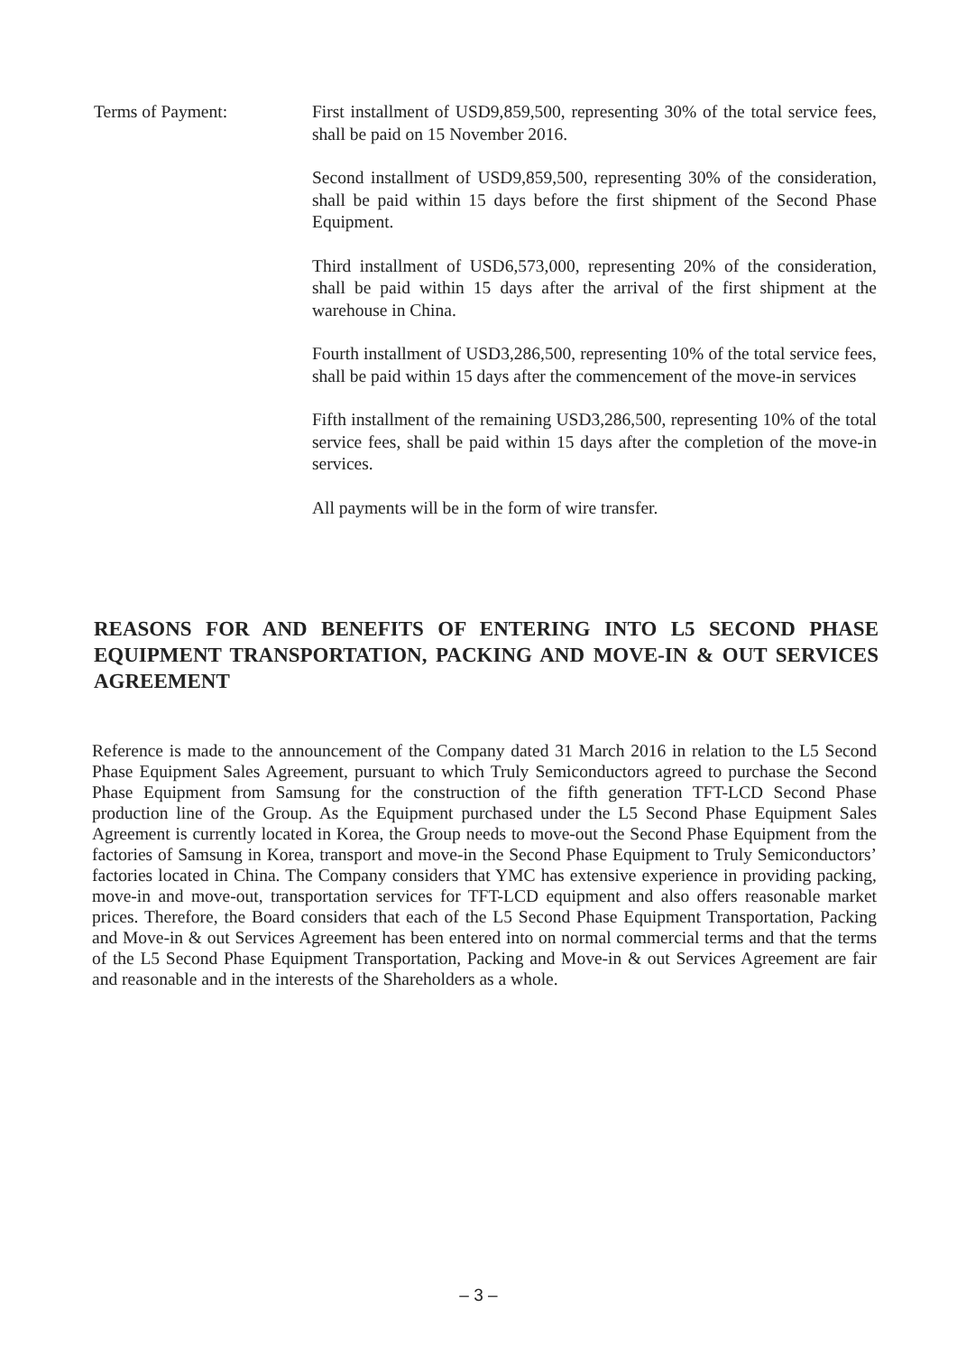Terms of Payment: First installment of USD9,859,500, representing 30% of the total service fees, shall be paid on 15 November 2016.
Second installment of USD9,859,500, representing 30% of the consideration, shall be paid within 15 days before the first shipment of the Second Phase Equipment.
Third installment of USD6,573,000, representing 20% of the consideration, shall be paid within 15 days after the arrival of the first shipment at the warehouse in China.
Fourth installment of USD3,286,500, representing 10% of the total service fees, shall be paid within 15 days after the commencement of the move-in services
Fifth installment of the remaining USD3,286,500, representing 10% of the total service fees, shall be paid within 15 days after the completion of the move-in services.
All payments will be in the form of wire transfer.
REASONS FOR AND BENEFITS OF ENTERING INTO L5 SECOND PHASE EQUIPMENT TRANSPORTATION, PACKING AND MOVE-IN & OUT SERVICES AGREEMENT
Reference is made to the announcement of the Company dated 31 March 2016 in relation to the L5 Second Phase Equipment Sales Agreement, pursuant to which Truly Semiconductors agreed to purchase the Second Phase Equipment from Samsung for the construction of the fifth generation TFT-LCD Second Phase production line of the Group. As the Equipment purchased under the L5 Second Phase Equipment Sales Agreement is currently located in Korea, the Group needs to move-out the Second Phase Equipment from the factories of Samsung in Korea, transport and move-in the Second Phase Equipment to Truly Semiconductors’ factories located in China. The Company considers that YMC has extensive experience in providing packing, move-in and move-out, transportation services for TFT-LCD equipment and also offers reasonable market prices. Therefore, the Board considers that each of the L5 Second Phase Equipment Transportation, Packing and Move-in & out Services Agreement has been entered into on normal commercial terms and that the terms of the L5 Second Phase Equipment Transportation, Packing and Move-in & out Services Agreement are fair and reasonable and in the interests of the Shareholders as a whole.
– 3 –